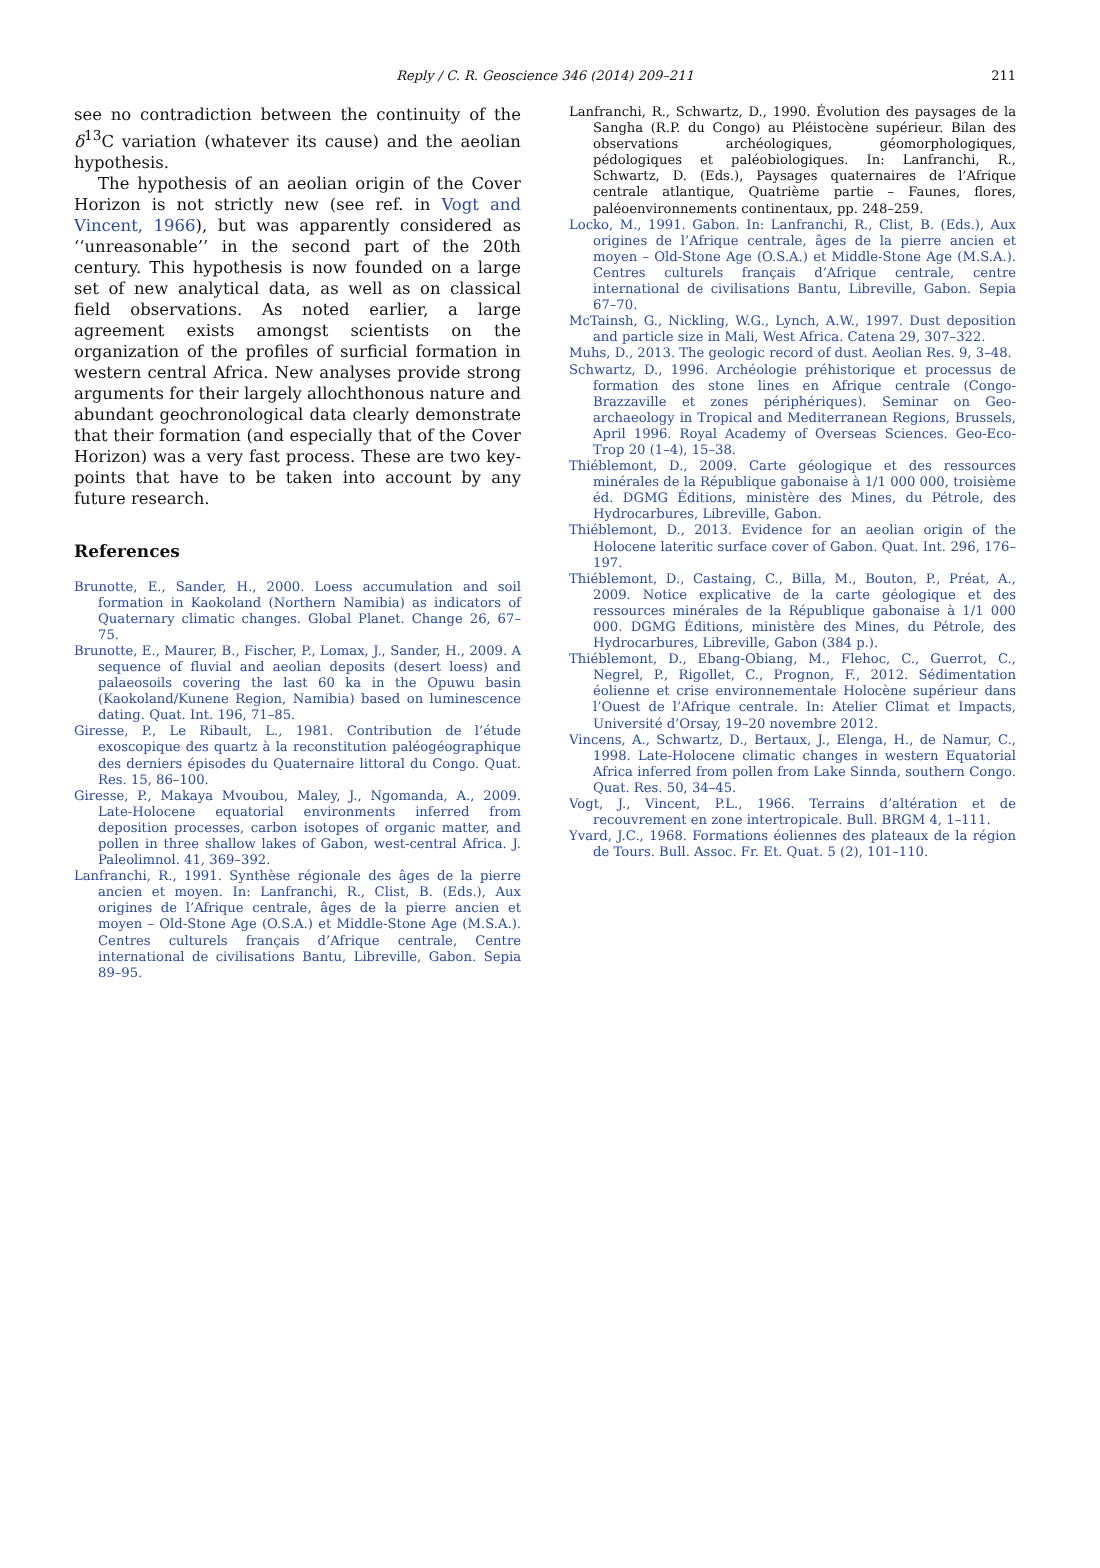Reply / C. R. Geoscience 346 (2014) 209–211
211
see no contradiction between the continuity of the δ<sup>13</sup>C variation (whatever its cause) and the aeolian hypothesis.
The hypothesis of an aeolian origin of the Cover Horizon is not strictly new (see ref. in Vogt and Vincent, 1966), but was apparently considered as ‘‘unreasonable’’ in the second part of the 20th century. This hypothesis is now founded on a large set of new analytical data, as well as on classical field observations. As noted earlier, a large agreement exists amongst scientists on the organization of the profiles of surficial formation in western central Africa. New analyses provide strong arguments for their largely allochthonous nature and abundant geochronological data clearly demonstrate that their formation (and especially that of the Cover Horizon) was a very fast process. These are two key-points that have to be taken into account by any future research.
References
Brunotte, E., Sander, H., 2000. Loess accumulation and soil formation in Kaokoland (Northern Namibia) as indicators of Quaternary climatic changes. Global Planet. Change 26, 67–75.
Brunotte, E., Maurer, B., Fischer, P., Lomax, J., Sander, H., 2009. A sequence of fluvial and aeolian deposits (desert loess) and palaeosoils covering the last 60 ka in the Opuwu basin (Kaokoland/Kunene Region, Namibia) based on luminescence dating. Quat. Int. 196, 71–85.
Giresse, P., Le Ribault, L., 1981. Contribution de l’étude exoscopique des quartz à la reconstitution paléogéographique des derniers épisodes du Quaternaire littoral du Congo. Quat. Res. 15, 86–100.
Giresse, P., Makaya Mvoubou, Maley, J., Ngomanda, A., 2009. Late-Holocene equatorial environments inferred from deposition processes, carbon isotopes of organic matter, and pollen in three shallow lakes of Gabon, west-central Africa. J. Paleolimnol. 41, 369–392.
Lanfranchi, R., 1991. Synthèse régionale des âges de la pierre ancien et moyen. In: Lanfranchi, R., Clist, B. (Eds.), Aux origines de l’Afrique centrale, âges de la pierre ancien et moyen – Old-Stone Age (O.S.A.) et Middle-Stone Age (M.S.A.). Centres culturels français d’Afrique centrale, Centre international de civilisations Bantu, Libreville, Gabon. Sepia 89–95.
Lanfranchi, R., Schwartz, D., 1990. Évolution des paysages de la Sangha (R.P. du Congo) au Pléistocène supérieur. Bilan des observations archéologiques, géomorphologiques, pédologiques et paléobiologiques. In: Lanfranchi, R., Schwartz, D. (Eds.), Paysages quaternaires de l’Afrique centrale atlantique, Quatrième partie – Faunes, flores, paléoenvironnements continentaux, pp. 248–259.
Locko, M., 1991. Gabon. In: Lanfranchi, R., Clist, B. (Eds.), Aux origines de l’Afrique centrale, âges de la pierre ancien et moyen – Old-Stone Age (O.S.A.) et Middle-Stone Age (M.S.A.). Centres culturels français d’Afrique centrale, centre international de civilisations Bantu, Libreville, Gabon. Sepia 67–70.
McTainsh, G., Nickling, W.G., Lynch, A.W., 1997. Dust deposition and particle size in Mali, West Africa. Catena 29, 307–322.
Muhs, D., 2013. The geologic record of dust. Aeolian Res. 9, 3–48.
Schwartz, D., 1996. Archéologie préhistorique et processus de formation des stone lines en Afrique centrale (Congo-Brazzaville et zones périphériques). Seminar on Geo-archaeology in Tropical and Mediterranean Regions, Brussels, April 1996. Royal Academy of Overseas Sciences. Geo-Eco-Trop 20 (1–4), 15–38.
Thiéblemont, D., 2009. Carte géologique et des ressources minérales de la République gabonaise à 1/1 000 000, troisième éd. DGMG Éditions, ministère des Mines, du Pétrole, des Hydrocarbures, Libreville, Gabon.
Thiéblemont, D., 2013. Evidence for an aeolian origin of the Holocene lateritic surface cover of Gabon. Quat. Int. 296, 176–197.
Thiéblemont, D., Castaing, C., Billa, M., Bouton, P., Préat, A., 2009. Notice explicative de la carte géologique et des ressources minérales de la République gabonaise à 1/1 000 000. DGMG Éditions, ministère des Mines, du Pétrole, des Hydrocarbures, Libreville, Gabon (384 p.).
Thiéblemont, D., Ebang-Obiang, M., Flehoc, C., Guerrot, C., Negrel, P., Rigollet, C., Prognon, F., 2012. Sédimentation éolienne et crise environnementale Holocène supérieur dans l’Ouest de l’Afrique centrale. In: Atelier Climat et Impacts, Université d’Orsay, 19–20 novembre 2012.
Vincens, A., Schwartz, D., Bertaux, J., Elenga, H., de Namur, C., 1998. Late-Holocene climatic changes in western Equatorial Africa inferred from pollen from Lake Sinnda, southern Congo. Quat. Res. 50, 34–45.
Vogt, J., Vincent, P.L., 1966. Terrains d’altération et de recouvrement en zone intertropicale. Bull. BRGM 4, 1–111.
Yvard, J.C., 1968. Formations éoliennes des plateaux de la région de Tours. Bull. Assoc. Fr. Et. Quat. 5 (2), 101–110.